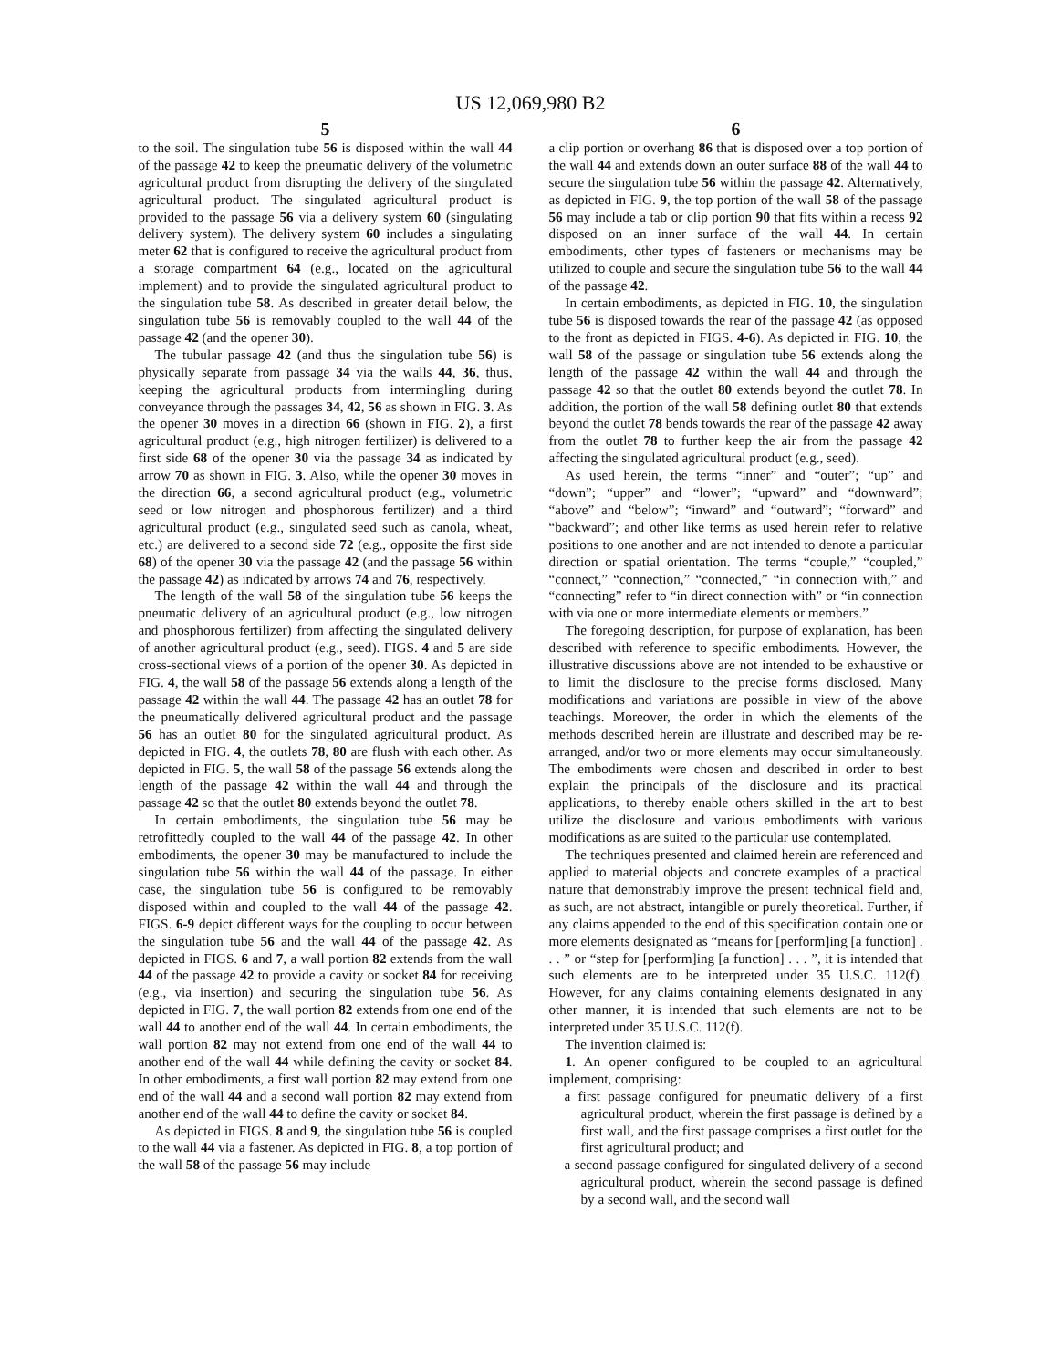US 12,069,980 B2
5
to the soil. The singulation tube 56 is disposed within the wall 44 of the passage 42 to keep the pneumatic delivery of the volumetric agricultural product from disrupting the delivery of the singulated agricultural product. The singulated agricultural product is provided to the passage 56 via a delivery system 60 (singulating delivery system). The delivery system 60 includes a singulating meter 62 that is configured to receive the agricultural product from a storage compartment 64 (e.g., located on the agricultural implement) and to provide the singulated agricultural product to the singulation tube 58. As described in greater detail below, the singulation tube 56 is removably coupled to the wall 44 of the passage 42 (and the opener 30).
The tubular passage 42 (and thus the singulation tube 56) is physically separate from passage 34 via the walls 44, 36, thus, keeping the agricultural products from intermingling during conveyance through the passages 34, 42, 56 as shown in FIG. 3. As the opener 30 moves in a direction 66 (shown in FIG. 2), a first agricultural product (e.g., high nitrogen fertilizer) is delivered to a first side 68 of the opener 30 via the passage 34 as indicated by arrow 70 as shown in FIG. 3. Also, while the opener 30 moves in the direction 66, a second agricultural product (e.g., volumetric seed or low nitrogen and phosphorous fertilizer) and a third agricultural product (e.g., singulated seed such as canola, wheat, etc.) are delivered to a second side 72 (e.g., opposite the first side 68) of the opener 30 via the passage 42 (and the passage 56 within the passage 42) as indicated by arrows 74 and 76, respectively.
The length of the wall 58 of the singulation tube 56 keeps the pneumatic delivery of an agricultural product (e.g., low nitrogen and phosphorous fertilizer) from affecting the singulated delivery of another agricultural product (e.g., seed). FIGS. 4 and 5 are side cross-sectional views of a portion of the opener 30. As depicted in FIG. 4, the wall 58 of the passage 56 extends along a length of the passage 42 within the wall 44. The passage 42 has an outlet 78 for the pneumatically delivered agricultural product and the passage 56 has an outlet 80 for the singulated agricultural product. As depicted in FIG. 4, the outlets 78, 80 are flush with each other. As depicted in FIG. 5, the wall 58 of the passage 56 extends along the length of the passage 42 within the wall 44 and through the passage 42 so that the outlet 80 extends beyond the outlet 78.
In certain embodiments, the singulation tube 56 may be retrofittedly coupled to the wall 44 of the passage 42. In other embodiments, the opener 30 may be manufactured to include the singulation tube 56 within the wall 44 of the passage. In either case, the singulation tube 56 is configured to be removably disposed within and coupled to the wall 44 of the passage 42. FIGS. 6-9 depict different ways for the coupling to occur between the singulation tube 56 and the wall 44 of the passage 42. As depicted in FIGS. 6 and 7, a wall portion 82 extends from the wall 44 of the passage 42 to provide a cavity or socket 84 for receiving (e.g., via insertion) and securing the singulation tube 56. As depicted in FIG. 7, the wall portion 82 extends from one end of the wall 44 to another end of the wall 44. In certain embodiments, the wall portion 82 may not extend from one end of the wall 44 to another end of the wall 44 while defining the cavity or socket 84. In other embodiments, a first wall portion 82 may extend from one end of the wall 44 and a second wall portion 82 may extend from another end of the wall 44 to define the cavity or socket 84.
As depicted in FIGS. 8 and 9, the singulation tube 56 is coupled to the wall 44 via a fastener. As depicted in FIG. 8, a top portion of the wall 58 of the passage 56 may include
6
a clip portion or overhang 86 that is disposed over a top portion of the wall 44 and extends down an outer surface 88 of the wall 44 to secure the singulation tube 56 within the passage 42. Alternatively, as depicted in FIG. 9, the top portion of the wall 58 of the passage 56 may include a tab or clip portion 90 that fits within a recess 92 disposed on an inner surface of the wall 44. In certain embodiments, other types of fasteners or mechanisms may be utilized to couple and secure the singulation tube 56 to the wall 44 of the passage 42.
In certain embodiments, as depicted in FIG. 10, the singulation tube 56 is disposed towards the rear of the passage 42 (as opposed to the front as depicted in FIGS. 4-6). As depicted in FIG. 10, the wall 58 of the passage or singulation tube 56 extends along the length of the passage 42 within the wall 44 and through the passage 42 so that the outlet 80 extends beyond the outlet 78. In addition, the portion of the wall 58 defining outlet 80 that extends beyond the outlet 78 bends towards the rear of the passage 42 away from the outlet 78 to further keep the air from the passage 42 affecting the singulated agricultural product (e.g., seed).
As used herein, the terms “inner” and “outer”; “up” and “down”; “upper” and “lower”; “upward” and “downward”; “above” and “below”; “inward” and “outward”; “forward” and “backward”; and other like terms as used herein refer to relative positions to one another and are not intended to denote a particular direction or spatial orientation. The terms “couple,” “coupled,” “connect,” “connection,” “connected,” “in connection with,” and “connecting” refer to “in direct connection with” or “in connection with via one or more intermediate elements or members.”
The foregoing description, for purpose of explanation, has been described with reference to specific embodiments. However, the illustrative discussions above are not intended to be exhaustive or to limit the disclosure to the precise forms disclosed. Many modifications and variations are possible in view of the above teachings. Moreover, the order in which the elements of the methods described herein are illustrate and described may be re-arranged, and/or two or more elements may occur simultaneously. The embodiments were chosen and described in order to best explain the principals of the disclosure and its practical applications, to thereby enable others skilled in the art to best utilize the disclosure and various embodiments with various modifications as are suited to the particular use contemplated.
The techniques presented and claimed herein are referenced and applied to material objects and concrete examples of a practical nature that demonstrably improve the present technical field and, as such, are not abstract, intangible or purely theoretical. Further, if any claims appended to the end of this specification contain one or more elements designated as “means for [perform]ing [a function] . . . ” or “step for [perform]ing [a function] . . . ”, it is intended that such elements are to be interpreted under 35 U.S.C. 112(f). However, for any claims containing elements designated in any other manner, it is intended that such elements are not to be interpreted under 35 U.S.C. 112(f).
The invention claimed is:
1. An opener configured to be coupled to an agricultural implement, comprising:
a first passage configured for pneumatic delivery of a first agricultural product, wherein the first passage is defined by a first wall, and the first passage comprises a first outlet for the first agricultural product; and
a second passage configured for singulated delivery of a second agricultural product, wherein the second passage is defined by a second wall, and the second wall